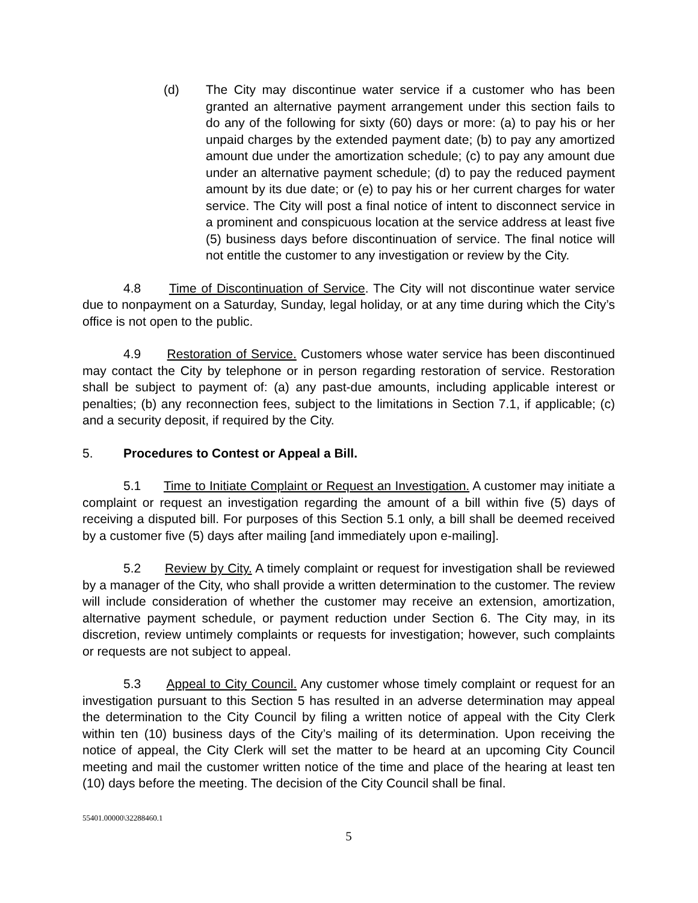(d) The City may discontinue water service if a customer who has been granted an alternative payment arrangement under this section fails to do any of the following for sixty (60) days or more: (a) to pay his or her unpaid charges by the extended payment date; (b) to pay any amortized amount due under the amortization schedule; (c) to pay any amount due under an alternative payment schedule; (d) to pay the reduced payment amount by its due date; or (e) to pay his or her current charges for water service. The City will post a final notice of intent to disconnect service in a prominent and conspicuous location at the service address at least five (5) business days before discontinuation of service. The final notice will not entitle the customer to any investigation or review by the City.
4.8 Time of Discontinuation of Service. The City will not discontinue water service due to nonpayment on a Saturday, Sunday, legal holiday, or at any time during which the City’s office is not open to the public.
4.9 Restoration of Service. Customers whose water service has been discontinued may contact the City by telephone or in person regarding restoration of service. Restoration shall be subject to payment of: (a) any past-due amounts, including applicable interest or penalties; (b) any reconnection fees, subject to the limitations in Section 7.1, if applicable; (c) and a security deposit, if required by the City.
5. Procedures to Contest or Appeal a Bill.
5.1 Time to Initiate Complaint or Request an Investigation. A customer may initiate a complaint or request an investigation regarding the amount of a bill within five (5) days of receiving a disputed bill. For purposes of this Section 5.1 only, a bill shall be deemed received by a customer five (5) days after mailing [and immediately upon e-mailing].
5.2 Review by City. A timely complaint or request for investigation shall be reviewed by a manager of the City, who shall provide a written determination to the customer. The review will include consideration of whether the customer may receive an extension, amortization, alternative payment schedule, or payment reduction under Section 6. The City may, in its discretion, review untimely complaints or requests for investigation; however, such complaints or requests are not subject to appeal.
5.3 Appeal to City Council. Any customer whose timely complaint or request for an investigation pursuant to this Section 5 has resulted in an adverse determination may appeal the determination to the City Council by filing a written notice of appeal with the City Clerk within ten (10) business days of the City’s mailing of its determination. Upon receiving the notice of appeal, the City Clerk will set the matter to be heard at an upcoming City Council meeting and mail the customer written notice of the time and place of the hearing at least ten (10) days before the meeting. The decision of the City Council shall be final.
55401.00000\32288460.1
5